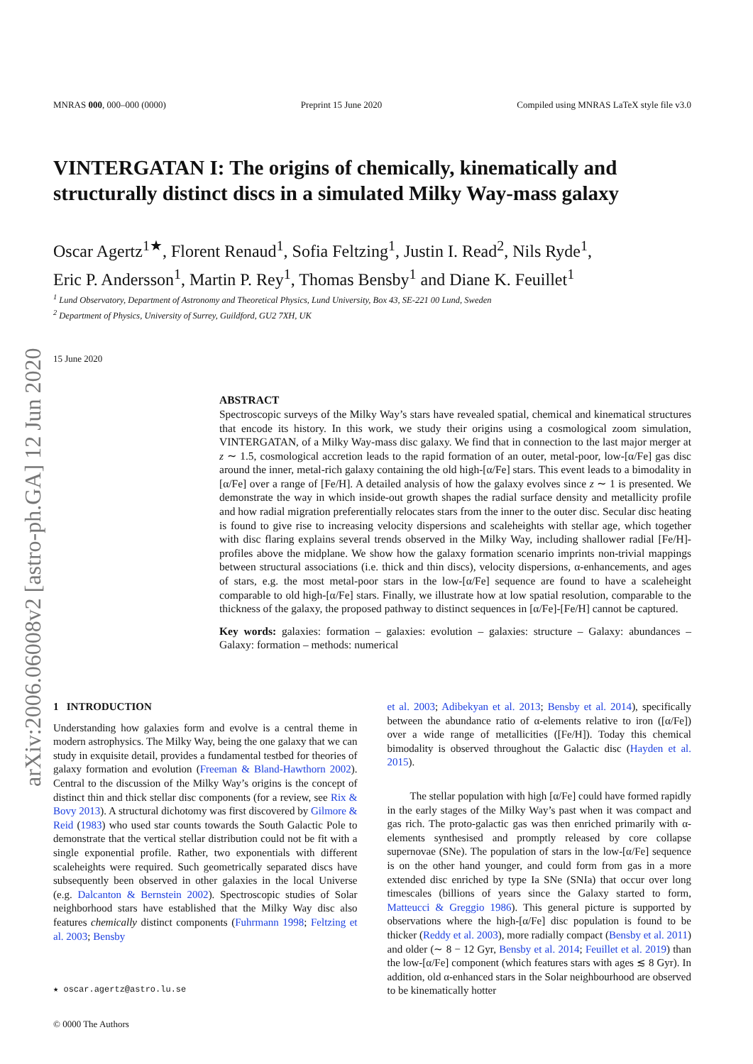arXiv:2006.06008v2 [astro-ph.GA] 12 Jun 2020
MNRAS 000, 000–000 (0000) Preprint 15 June 2020 Compiled using MNRAS LaTeX style file v3.0
VINTERGATAN I: The origins of chemically, kinematically and structurally distinct discs in a simulated Milky Way-mass galaxy
Oscar Agertz<sup>1★</sup>, Florent Renaud<sup>1</sup>, Sofia Feltzing<sup>1</sup>, Justin I. Read<sup>2</sup>, Nils Ryde<sup>1</sup>,
Eric P. Andersson<sup>1</sup>, Martin P. Rey<sup>1</sup>, Thomas Bensby<sup>1</sup> and Diane K. Feuillet<sup>1</sup>
<sup>1</sup> Lund Observatory, Department of Astronomy and Theoretical Physics, Lund University, Box 43, SE-221 00 Lund, Sweden
<sup>2</sup> Department of Physics, University of Surrey, Guildford, GU2 7XH, UK
15 June 2020
ABSTRACT
Spectroscopic surveys of the Milky Way’s stars have revealed spatial, chemical and kinematical structures that encode its history. In this work, we study their origins using a cosmological zoom simulation, VINTERGATAN, of a Milky Way-mass disc galaxy. We find that in connection to the last major merger at z ∼ 1.5, cosmological accretion leads to the rapid formation of an outer, metal-poor, low-[α/Fe] gas disc around the inner, metal-rich galaxy containing the old high-[α/Fe] stars. This event leads to a bimodality in [α/Fe] over a range of [Fe/H]. A detailed analysis of how the galaxy evolves since z ∼ 1 is presented. We demonstrate the way in which inside-out growth shapes the radial surface density and metallicity profile and how radial migration preferentially relocates stars from the inner to the outer disc. Secular disc heating is found to give rise to increasing velocity dispersions and scaleheights with stellar age, which together with disc flaring explains several trends observed in the Milky Way, including shallower radial [Fe/H]-profiles above the midplane. We show how the galaxy formation scenario imprints non-trivial mappings between structural associations (i.e. thick and thin discs), velocity dispersions, α-enhancements, and ages of stars, e.g. the most metal-poor stars in the low-[α/Fe] sequence are found to have a scaleheight comparable to old high-[α/Fe] stars. Finally, we illustrate how at low spatial resolution, comparable to the thickness of the galaxy, the proposed pathway to distinct sequences in [α/Fe]-[Fe/H] cannot be captured.
Key words: galaxies: formation – galaxies: evolution – galaxies: structure – Galaxy: abundances – Galaxy: formation – methods: numerical
1 INTRODUCTION
Understanding how galaxies form and evolve is a central theme in modern astrophysics. The Milky Way, being the one galaxy that we can study in exquisite detail, provides a fundamental testbed for theories of galaxy formation and evolution (Freeman & Bland-Hawthorn 2002). Central to the discussion of the Milky Way’s origins is the concept of distinct thin and thick stellar disc components (for a review, see Rix & Bovy 2013). A structural dichotomy was first discovered by Gilmore & Reid (1983) who used star counts towards the South Galactic Pole to demonstrate that the vertical stellar distribution could not be fit with a single exponential profile. Rather, two exponentials with different scaleheights were required. Such geometrically separated discs have subsequently been observed in other galaxies in the local Universe (e.g. Dalcanton & Bernstein 2002). Spectroscopic studies of Solar neighborhood stars have established that the Milky Way disc also features chemically distinct components (Fuhrmann 1998; Feltzing et al. 2003; Bensby
★ oscar.agertz@astro.lu.se
© 0000 The Authors
et al. 2003; Adibekyan et al. 2013; Bensby et al. 2014), specifically between the abundance ratio of α-elements relative to iron ([α/Fe]) over a wide range of metallicities ([Fe/H]). Today this chemical bimodality is observed throughout the Galactic disc (Hayden et al. 2015).
The stellar population with high [α/Fe] could have formed rapidly in the early stages of the Milky Way’s past when it was compact and gas rich. The proto-galactic gas was then enriched primarily with α-elements synthesised and promptly released by core collapse supernovae (SNe). The population of stars in the low-[α/Fe] sequence is on the other hand younger, and could form from gas in a more extended disc enriched by type Ia SNe (SNIa) that occur over long timescales (billions of years since the Galaxy started to form, Matteucci & Greggio 1986). This general picture is supported by observations where the high-[α/Fe] disc population is found to be thicker (Reddy et al. 2003), more radially compact (Bensby et al. 2011) and older (∼ 8 − 12 Gyr, Bensby et al. 2014; Feuillet et al. 2019) than the low-[α/Fe] component (which features stars with ages ≲ 8 Gyr). In addition, old α-enhanced stars in the Solar neighbourhood are observed to be kinematically hotter